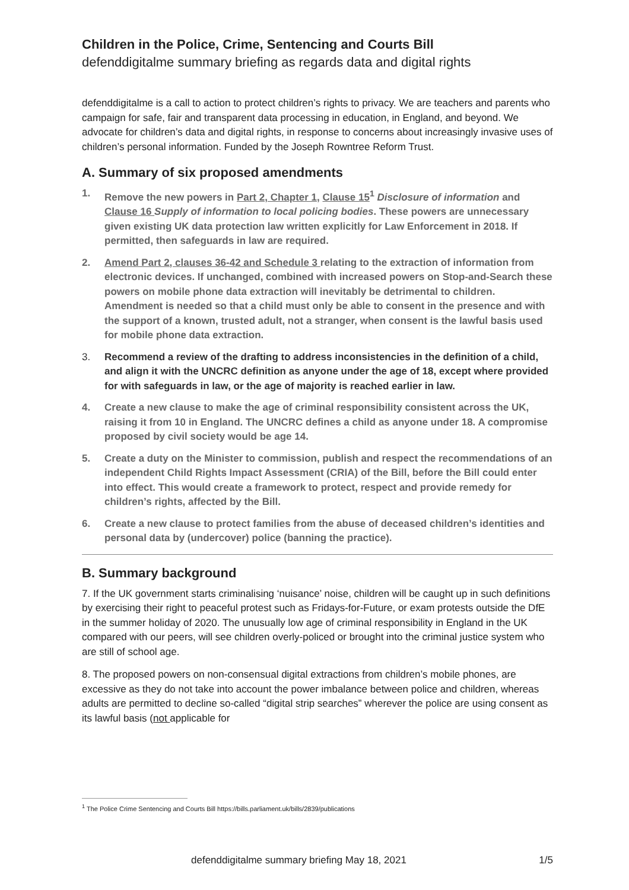Children in the Police, Crime, Sentencing and Courts Bill
defenddigitalme summary briefing as regards data and digital rights
defenddigitalme is a call to action to protect children’s rights to privacy. We are teachers and parents who campaign for safe, fair and transparent data processing in education, in England, and beyond. We advocate for children’s data and digital rights, in response to concerns about increasingly invasive uses of children’s personal information. Funded by the Joseph Rowntree Reform Trust.
A. Summary of six proposed amendments
1. Remove the new powers in Part 2, Chapter 1, Clause 15<sup>1</sup> Disclosure of information and Clause 16 Supply of information to local policing bodies. These powers are unnecessary given existing UK data protection law written explicitly for Law Enforcement in 2018. If permitted, then safeguards in law are required.
2. Amend Part 2, clauses 36-42 and Schedule 3 relating to the extraction of information from electronic devices. If unchanged, combined with increased powers on Stop-and-Search these powers on mobile phone data extraction will inevitably be detrimental to children. Amendment is needed so that a child must only be able to consent in the presence and with the support of a known, trusted adult, not a stranger, when consent is the lawful basis used for mobile phone data extraction.
3. Recommend a review of the drafting to address inconsistencies in the definition of a child, and align it with the UNCRC definition as anyone under the age of 18, except where provided for with safeguards in law, or the age of majority is reached earlier in law.
4. Create a new clause to make the age of criminal responsibility consistent across the UK, raising it from 10 in England. The UNCRC defines a child as anyone under 18. A compromise proposed by civil society would be age 14.
5. Create a duty on the Minister to commission, publish and respect the recommendations of an independent Child Rights Impact Assessment (CRIA) of the Bill, before the Bill could enter into effect. This would create a framework to protect, respect and provide remedy for children’s rights, affected by the Bill.
6. Create a new clause to protect families from the abuse of deceased children’s identities and personal data by (undercover) police (banning the practice).
B. Summary background
7. If the UK government starts criminalising ‘nuisance’ noise, children will be caught up in such definitions by exercising their right to peaceful protest such as Fridays-for-Future, or exam protests outside the DfE in the summer holiday of 2020. The unusually low age of criminal responsibility in England in the UK compared with our peers, will see children overly-policed or brought into the criminal justice system who are still of school age.
8. The proposed powers on non-consensual digital extractions from children’s mobile phones, are excessive as they do not take into account the power imbalance between police and children, whereas adults are permitted to decline so-called “digital strip searches” wherever the police are using consent as its lawful basis (not applicable for
<sup>1</sup> The Police Crime Sentencing and Courts Bill https://bills.parliament.uk/bills/2839/publications
defenddigitalme summary briefing May 18, 2021 1/5